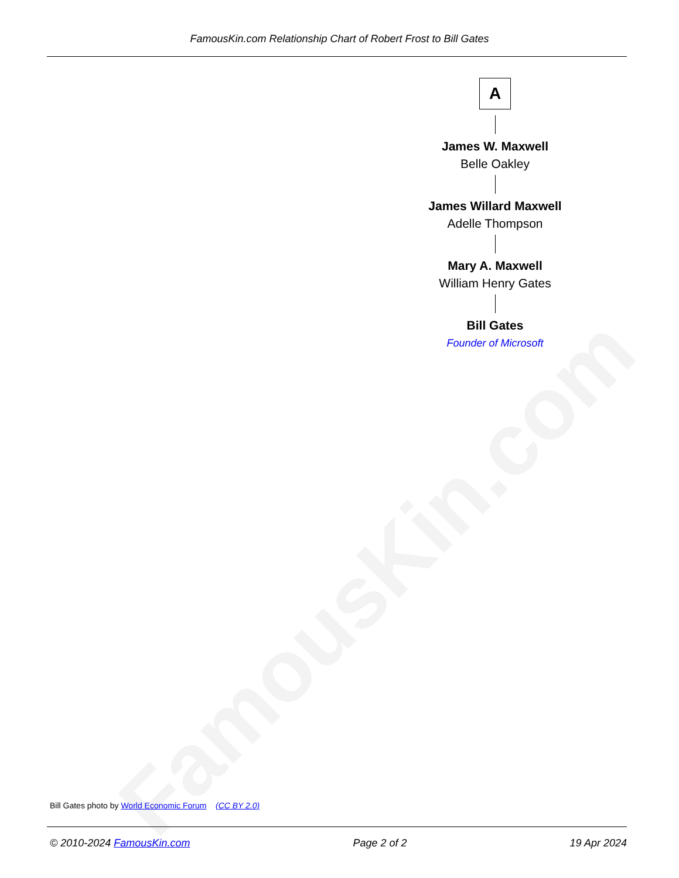FamousKin.com Relationship Chart of Robert Frost to Bill Gates
FamousKin.com
A
James W. Maxwell
Belle Oakley
James Willard Maxwell
Adelle Thompson
Mary A. Maxwell
William Henry Gates
Bill Gates
Founder of Microsoft
Bill Gates photo by World Economic Forum (CC BY 2.0)
© 2010-2024 FamousKin.com Page 2 of 2 19 Apr 2024